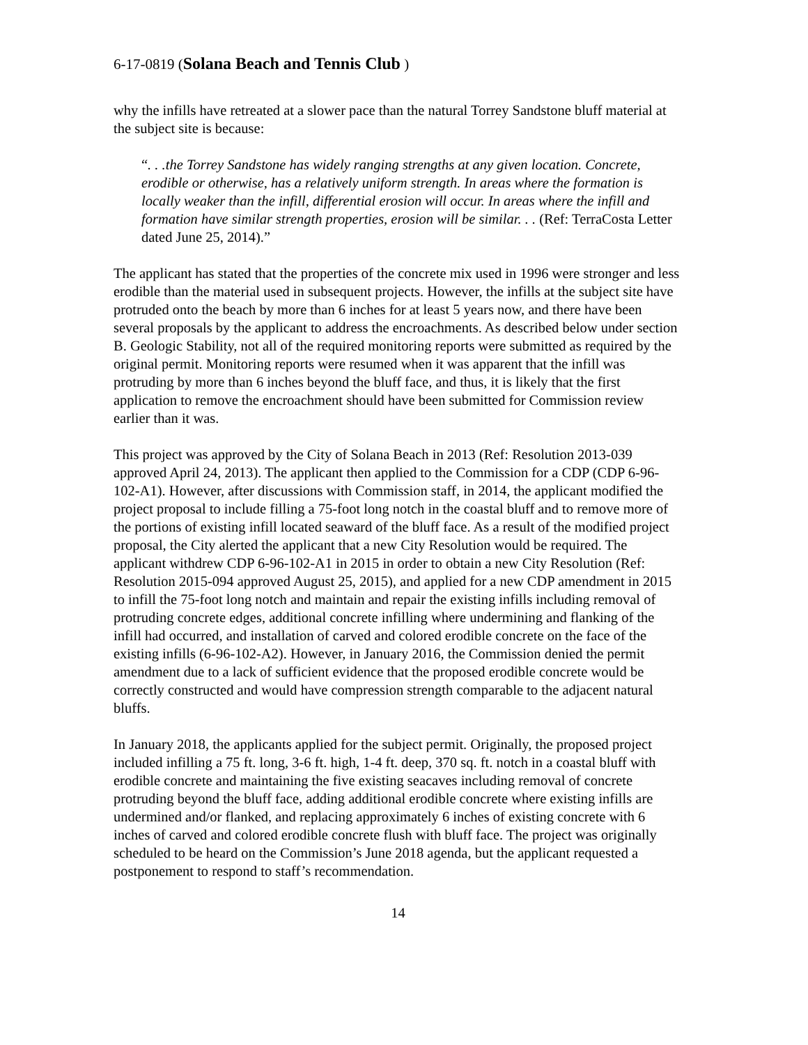6-17-0819 (Solana Beach and Tennis Club )
why the infills have retreated at a slower pace than the natural Torrey Sandstone bluff material at the subject site is because:
“. . .the Torrey Sandstone has widely ranging strengths at any given location. Concrete, erodible or otherwise, has a relatively uniform strength. In areas where the formation is locally weaker than the infill, differential erosion will occur. In areas where the infill and formation have similar strength properties, erosion will be similar. . . (Ref: TerraCosta Letter dated June 25, 2014).”
The applicant has stated that the properties of the concrete mix used in 1996 were stronger and less erodible than the material used in subsequent projects. However, the infills at the subject site have protruded onto the beach by more than 6 inches for at least 5 years now, and there have been several proposals by the applicant to address the encroachments. As described below under section B. Geologic Stability, not all of the required monitoring reports were submitted as required by the original permit. Monitoring reports were resumed when it was apparent that the infill was protruding by more than 6 inches beyond the bluff face, and thus, it is likely that the first application to remove the encroachment should have been submitted for Commission review earlier than it was.
This project was approved by the City of Solana Beach in 2013 (Ref: Resolution 2013-039 approved April 24, 2013). The applicant then applied to the Commission for a CDP (CDP 6-96-102-A1). However, after discussions with Commission staff, in 2014, the applicant modified the project proposal to include filling a 75-foot long notch in the coastal bluff and to remove more of the portions of existing infill located seaward of the bluff face. As a result of the modified project proposal, the City alerted the applicant that a new City Resolution would be required. The applicant withdrew CDP 6-96-102-A1 in 2015 in order to obtain a new City Resolution (Ref: Resolution 2015-094 approved August 25, 2015), and applied for a new CDP amendment in 2015 to infill the 75-foot long notch and maintain and repair the existing infills including removal of protruding concrete edges, additional concrete infilling where undermining and flanking of the infill had occurred, and installation of carved and colored erodible concrete on the face of the existing infills (6-96-102-A2). However, in January 2016, the Commission denied the permit amendment due to a lack of sufficient evidence that the proposed erodible concrete would be correctly constructed and would have compression strength comparable to the adjacent natural bluffs.
In January 2018, the applicants applied for the subject permit. Originally, the proposed project included infilling a 75 ft. long, 3-6 ft. high, 1-4 ft. deep, 370 sq. ft. notch in a coastal bluff with erodible concrete and maintaining the five existing seacaves including removal of concrete protruding beyond the bluff face, adding additional erodible concrete where existing infills are undermined and/or flanked, and replacing approximately 6 inches of existing concrete with 6 inches of carved and colored erodible concrete flush with bluff face. The project was originally scheduled to be heard on the Commission’s June 2018 agenda, but the applicant requested a postponement to respond to staff’s recommendation.
14